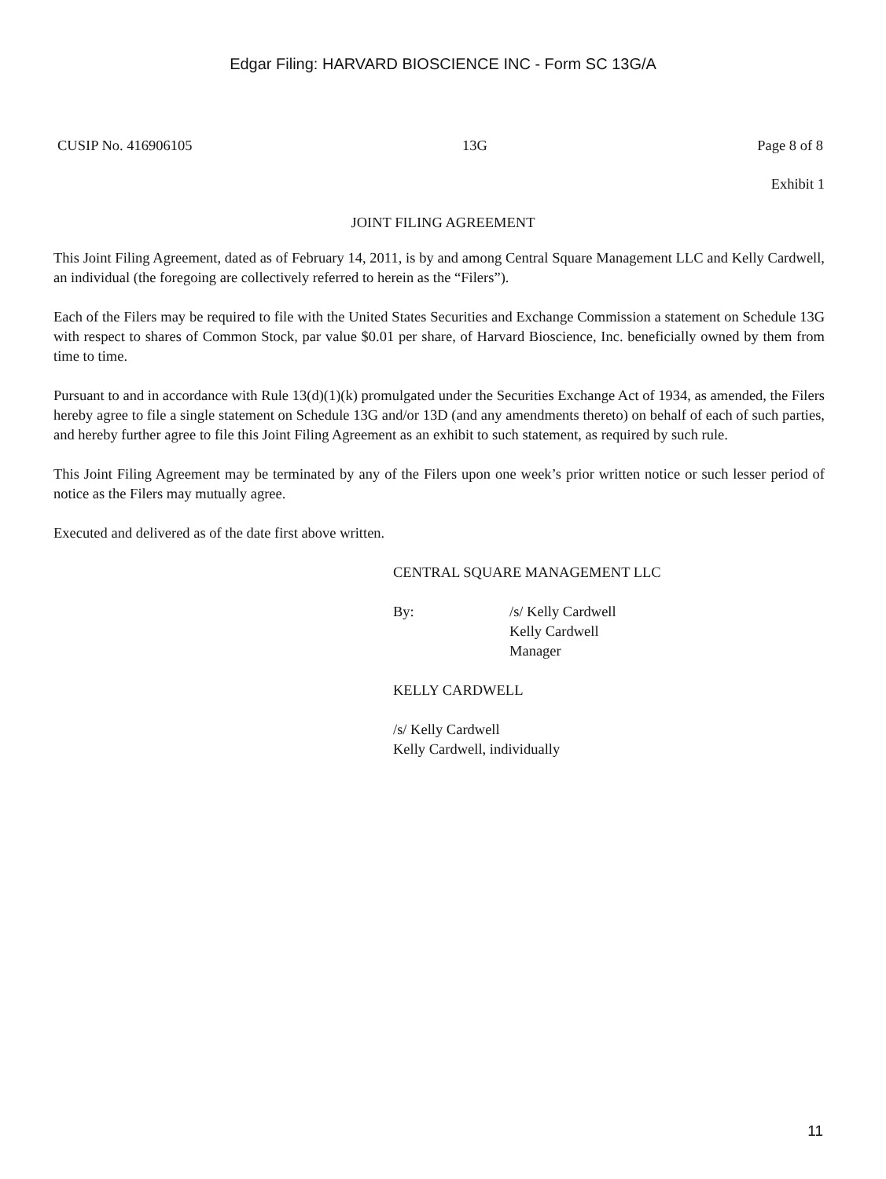Edgar Filing: HARVARD BIOSCIENCE INC - Form SC 13G/A
CUSIP No. 416906105 13G Page 8 of 8
Exhibit 1
JOINT FILING AGREEMENT
This Joint Filing Agreement, dated as of February 14, 2011, is by and among Central Square Management LLC and Kelly Cardwell, an individual (the foregoing are collectively referred to herein as the “Filers”).
Each of the Filers may be required to file with the United States Securities and Exchange Commission a statement on Schedule 13G with respect to shares of Common Stock, par value $0.01 per share, of Harvard Bioscience, Inc. beneficially owned by them from time to time.
Pursuant to and in accordance with Rule 13(d)(1)(k) promulgated under the Securities Exchange Act of 1934, as amended, the Filers hereby agree to file a single statement on Schedule 13G and/or 13D (and any amendments thereto) on behalf of each of such parties, and hereby further agree to file this Joint Filing Agreement as an exhibit to such statement, as required by such rule.
This Joint Filing Agreement may be terminated by any of the Filers upon one week’s prior written notice or such lesser period of notice as the Filers may mutually agree.
Executed and delivered as of the date first above written.
CENTRAL SQUARE MANAGEMENT LLC
By: /s/ Kelly Cardwell
Kelly Cardwell
Manager
KELLY CARDWELL
/s/ Kelly Cardwell
Kelly Cardwell, individually
11